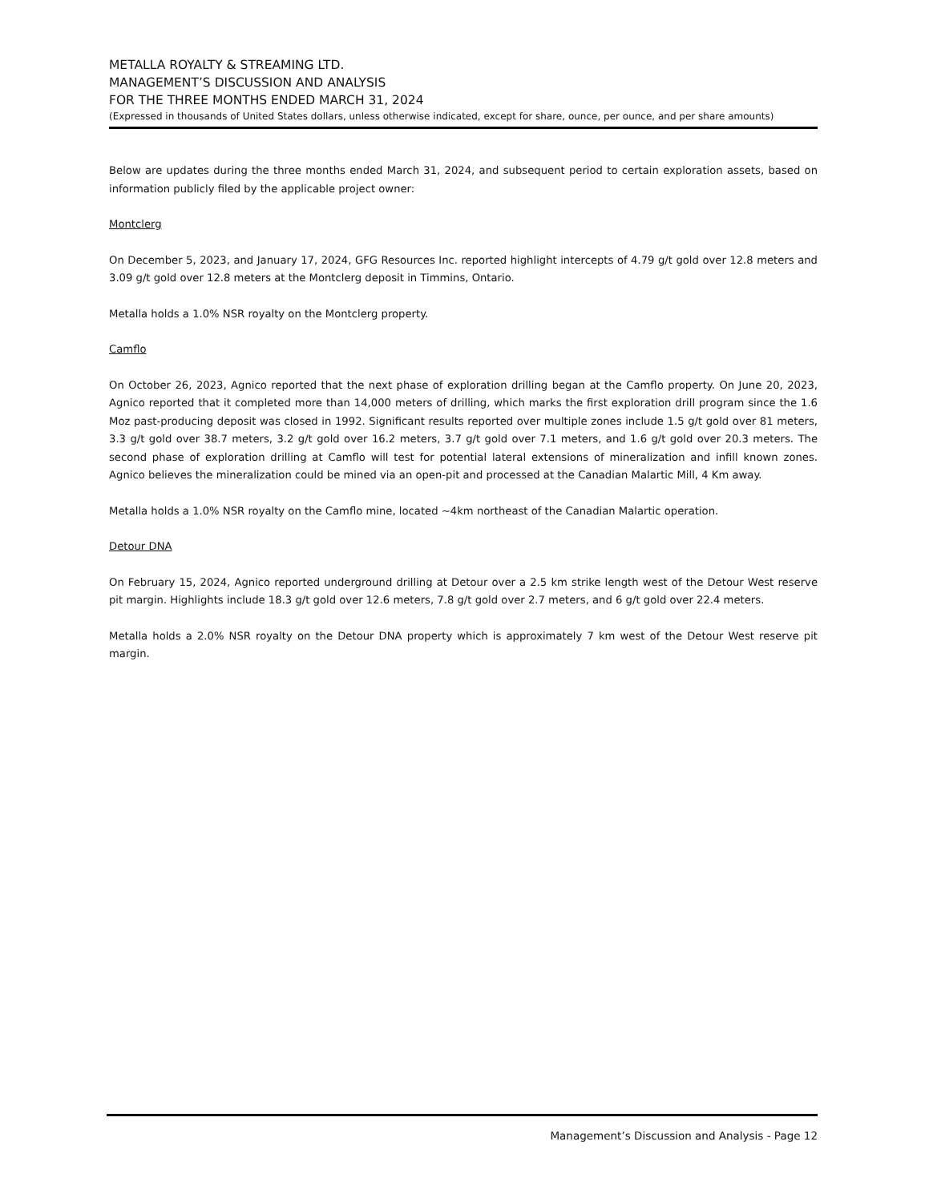METALLA ROYALTY & STREAMING LTD.
MANAGEMENT’S DISCUSSION AND ANALYSIS
FOR THE THREE MONTHS ENDED MARCH 31, 2024
(Expressed in thousands of United States dollars, unless otherwise indicated, except for share, ounce, per ounce, and per share amounts)
Below are updates during the three months ended March 31, 2024, and subsequent period to certain exploration assets, based on information publicly filed by the applicable project owner:
Montclerg
On December 5, 2023, and January 17, 2024, GFG Resources Inc. reported highlight intercepts of 4.79 g/t gold over 12.8 meters and 3.09 g/t gold over 12.8 meters at the Montclerg deposit in Timmins, Ontario.
Metalla holds a 1.0% NSR royalty on the Montclerg property.
Camflo
On October 26, 2023, Agnico reported that the next phase of exploration drilling began at the Camflo property. On June 20, 2023, Agnico reported that it completed more than 14,000 meters of drilling, which marks the first exploration drill program since the 1.6 Moz past-producing deposit was closed in 1992. Significant results reported over multiple zones include 1.5 g/t gold over 81 meters, 3.3 g/t gold over 38.7 meters, 3.2 g/t gold over 16.2 meters, 3.7 g/t gold over 7.1 meters, and 1.6 g/t gold over 20.3 meters. The second phase of exploration drilling at Camflo will test for potential lateral extensions of mineralization and infill known zones. Agnico believes the mineralization could be mined via an open-pit and processed at the Canadian Malartic Mill, 4 Km away.
Metalla holds a 1.0% NSR royalty on the Camflo mine, located ~4km northeast of the Canadian Malartic operation.
Detour DNA
On February 15, 2024, Agnico reported underground drilling at Detour over a 2.5 km strike length west of the Detour West reserve pit margin. Highlights include 18.3 g/t gold over 12.6 meters, 7.8 g/t gold over 2.7 meters, and 6 g/t gold over 22.4 meters.
Metalla holds a 2.0% NSR royalty on the Detour DNA property which is approximately 7 km west of the Detour West reserve pit margin.
Management’s Discussion and Analysis - Page 12